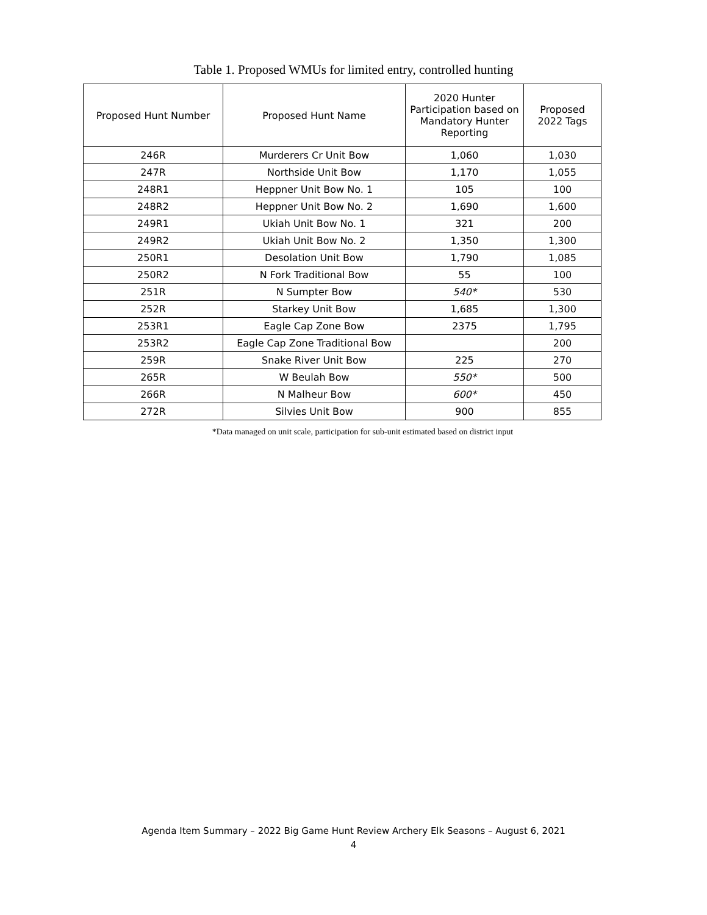Table 1. Proposed WMUs for limited entry, controlled hunting
| Proposed Hunt Number | Proposed Hunt Name | 2020 Hunter Participation based on Mandatory Hunter Reporting | Proposed 2022 Tags |
| --- | --- | --- | --- |
| 246R | Murderers Cr Unit Bow | 1,060 | 1,030 |
| 247R | Northside Unit Bow | 1,170 | 1,055 |
| 248R1 | Heppner Unit Bow No. 1 | 105 | 100 |
| 248R2 | Heppner Unit Bow No. 2 | 1,690 | 1,600 |
| 249R1 | Ukiah Unit Bow No. 1 | 321 | 200 |
| 249R2 | Ukiah Unit Bow No. 2 | 1,350 | 1,300 |
| 250R1 | Desolation Unit Bow | 1,790 | 1,085 |
| 250R2 | N Fork Traditional Bow | 55 | 100 |
| 251R | N Sumpter Bow | 540* | 530 |
| 252R | Starkey Unit Bow | 1,685 | 1,300 |
| 253R1 | Eagle Cap Zone Bow | 2375 | 1,795 |
| 253R2 | Eagle Cap Zone Traditional Bow | | 200 |
| 259R | Snake River Unit Bow | 225 | 270 |
| 265R | W Beulah Bow | 550* | 500 |
| 266R | N Malheur Bow | 600* | 450 |
| 272R | Silvies Unit Bow | 900 | 855 |
*Data managed on unit scale, participation for sub-unit estimated based on district input
Agenda Item Summary – 2022 Big Game Hunt Review Archery Elk Seasons – August 6, 2021
4